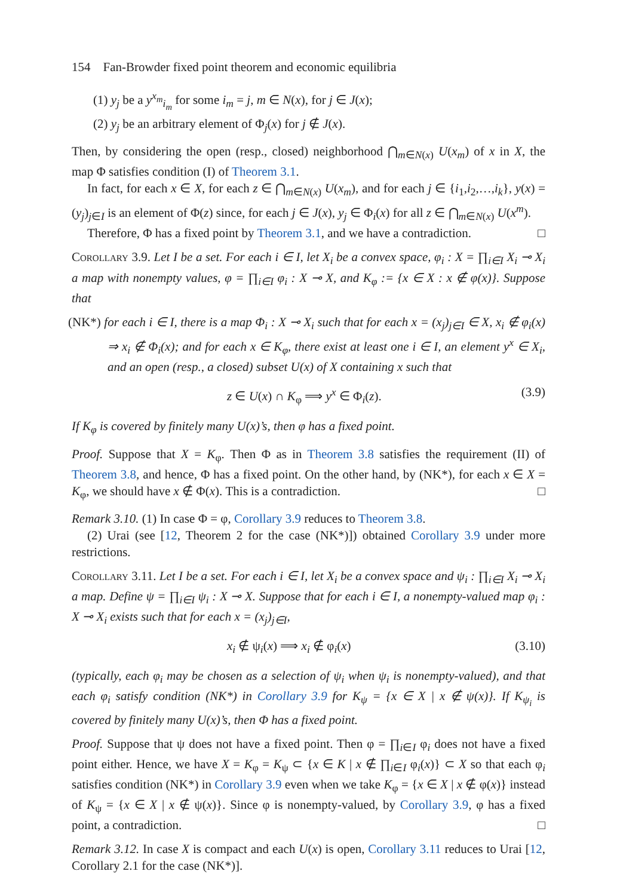154 Fan-Browder fixed point theorem and economic equilibria
(1) y<sub>j</sub> be a y<sup>x<sub>m</sub></sup><sub>i<sub>m</sub></sub> for some i<sub>m</sub> = j, m ∈ N(x), for j ∈ J(x);
(2) y<sub>j</sub> be an arbitrary element of Φ<sub>j</sub>(x) for j ∉ J(x).
Then, by considering the open (resp., closed) neighborhood ⋂<sub>m∈N(x)</sub> U(x<sub>m</sub>) of x in X, the map Φ satisfies condition (I) of Theorem 3.1.
In fact, for each x ∈ X, for each z ∈ ⋂<sub>m∈N(x)</sub> U(x<sub>m</sub>), and for each j ∈ {i<sub>1</sub>,i<sub>2</sub>,…,i<sub>k</sub>}, y(x) = (y<sub>j</sub>)<sub>j∈I</sub> is an element of Φ(z) since, for each j ∈ J(x), y<sub>j</sub> ∈ Φ<sub>i</sub>(x) for all z ∈ ⋂<sub>m∈N(x)</sub> U(x<sup>m</sup>).
Therefore, Φ has a fixed point by Theorem 3.1, and we have a contradiction. □
Corollary 3.9. Let I be a set. For each i ∈ I, let X<sub>i</sub> be a convex space, φ<sub>i</sub> : X = ∏<sub>i∈I</sub> X<sub>i</sub> ⊸ X<sub>i</sub> a map with nonempty values, φ = ∏<sub>i∈I</sub> φ<sub>i</sub> : X ⊸ X, and K<sub>φ</sub> := {x ∈ X : x ∉ φ(x)}. Suppose that
(NK*) for each i ∈ I, there is a map Φ<sub>i</sub> : X ⊸ X<sub>i</sub> such that for each x = (x<sub>j</sub>)<sub>j∈I</sub> ∈ X, x<sub>i</sub> ∉ φ<sub>i</sub>(x) ⇒ x<sub>i</sub> ∉ Φ<sub>i</sub>(x); and for each x ∈ K<sub>φ</sub>, there exist at least one i ∈ I, an element y<sup>x</sup> ∈ X<sub>i</sub>, and an open (resp., a closed) subset U(x) of X containing x such that
z ∈ U(x) ∩ K<sub>φ</sub> ⟹ y<sup>x</sup> ∈ Φ<sub>i</sub>(z). (3.9)
If K<sub>φ</sub> is covered by finitely many U(x)’s, then φ has a fixed point.
Proof. Suppose that X = K<sub>φ</sub>. Then Φ as in Theorem 3.8 satisfies the requirement (II) of Theorem 3.8, and hence, Φ has a fixed point. On the other hand, by (NK*), for each x ∈ X = K<sub>φ</sub>, we should have x ∉ Φ(x). This is a contradiction. □
Remark 3.10. (1) In case Φ = φ, Corollary 3.9 reduces to Theorem 3.8.
(2) Urai (see [12, Theorem 2 for the case (NK*)]) obtained Corollary 3.9 under more restrictions.
Corollary 3.11. Let I be a set. For each i ∈ I, let X<sub>i</sub> be a convex space and ψ<sub>i</sub> : ∏<sub>i∈I</sub> X<sub>i</sub> ⊸ X<sub>i</sub> a map. Define ψ = ∏<sub>i∈I</sub> ψ<sub>i</sub> : X ⊸ X. Suppose that for each i ∈ I, a nonempty-valued map φ<sub>i</sub> : X ⊸ X<sub>i</sub> exists such that for each x = (x<sub>j</sub>)<sub>j∈I</sub>,
x<sub>i</sub> ∉ ψ<sub>i</sub>(x) ⟹ x<sub>i</sub> ∉ φ<sub>i</sub>(x) (3.10)
(typically, each φ<sub>i</sub> may be chosen as a selection of ψ<sub>i</sub> when ψ<sub>i</sub> is nonempty-valued), and that each φ<sub>i</sub> satisfy condition (NK*) in Corollary 3.9 for K<sub>ψ</sub> = {x ∈ X | x ∉ ψ(x)}. If K<sub>ψ<sub>i</sub></sub> is covered by finitely many U(x)’s, then Φ has a fixed point.
Proof. Suppose that ψ does not have a fixed point. Then φ = ∏<sub>i∈I</sub> φ<sub>i</sub> does not have a fixed point either. Hence, we have X = K<sub>φ</sub> = K<sub>ψ</sub> ⊂ {x ∈ K | x ∉ ∏<sub>i∈I</sub> φ<sub>i</sub>(x)} ⊂ X so that each φ<sub>i</sub> satisfies condition (NK*) in Corollary 3.9 even when we take K<sub>φ</sub> = {x ∈ X | x ∉ φ(x)} instead of K<sub>ψ</sub> = {x ∈ X | x ∉ ψ(x)}. Since φ is nonempty-valued, by Corollary 3.9, φ has a fixed point, a contradiction. □
Remark 3.12. In case X is compact and each U(x) is open, Corollary 3.11 reduces to Urai [12, Corollary 2.1 for the case (NK*)].